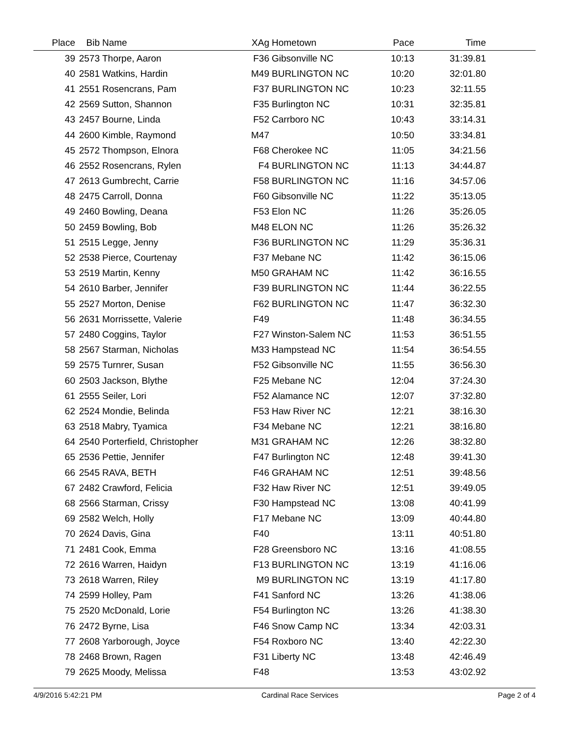| Place | Bib | Name | XAg | Hometown | Pace | Time | |
| --- | --- | --- | --- | --- | --- | --- | --- |
| 39 | 2573 | Thorpe, Aaron | F36 | Gibsonville NC | 10:13 | 31:39.81 | |
| 40 | 2581 | Watkins, Hardin | M49 | BURLINGTON NC | 10:20 | 32:01.80 | |
| 41 | 2551 | Rosencrans, Pam | F37 | BURLINGTON NC | 10:23 | 32:11.55 | |
| 42 | 2569 | Sutton, Shannon | F35 | Burlington NC | 10:31 | 32:35.81 | |
| 43 | 2457 | Bourne, Linda | F52 | Carrboro NC | 10:43 | 33:14.31 | |
| 44 | 2600 | Kimble, Raymond | M47 | | 10:50 | 33:34.81 | |
| 45 | 2572 | Thompson, Elnora | F68 | Cherokee NC | 11:05 | 34:21.56 | |
| 46 | 2552 | Rosencrans, Rylen | F4 | BURLINGTON NC | 11:13 | 34:44.87 | |
| 47 | 2613 | Gumbrecht, Carrie | F58 | BURLINGTON NC | 11:16 | 34:57.06 | |
| 48 | 2475 | Carroll, Donna | F60 | Gibsonville NC | 11:22 | 35:13.05 | |
| 49 | 2460 | Bowling, Deana | F53 | Elon NC | 11:26 | 35:26.05 | |
| 50 | 2459 | Bowling, Bob | M48 | ELON NC | 11:26 | 35:26.32 | |
| 51 | 2515 | Legge, Jenny | F36 | BURLINGTON NC | 11:29 | 35:36.31 | |
| 52 | 2538 | Pierce, Courtenay | F37 | Mebane NC | 11:42 | 36:15.06 | |
| 53 | 2519 | Martin, Kenny | M50 | GRAHAM NC | 11:42 | 36:16.55 | |
| 54 | 2610 | Barber, Jennifer | F39 | BURLINGTON NC | 11:44 | 36:22.55 | |
| 55 | 2527 | Morton, Denise | F62 | BURLINGTON NC | 11:47 | 36:32.30 | |
| 56 | 2631 | Morrissette, Valerie | F49 | | 11:48 | 36:34.55 | |
| 57 | 2480 | Coggins, Taylor | F27 | Winston-Salem NC | 11:53 | 36:51.55 | |
| 58 | 2567 | Starman, Nicholas | M33 | Hampstead NC | 11:54 | 36:54.55 | |
| 59 | 2575 | Turnrer, Susan | F52 | Gibsonville NC | 11:55 | 36:56.30 | |
| 60 | 2503 | Jackson, Blythe | F25 | Mebane NC | 12:04 | 37:24.30 | |
| 61 | 2555 | Seiler, Lori | F52 | Alamance NC | 12:07 | 37:32.80 | |
| 62 | 2524 | Mondie, Belinda | F53 | Haw River NC | 12:21 | 38:16.30 | |
| 63 | 2518 | Mabry, Tyamica | F34 | Mebane NC | 12:21 | 38:16.80 | |
| 64 | 2540 | Porterfield, Christopher | M31 | GRAHAM NC | 12:26 | 38:32.80 | |
| 65 | 2536 | Pettie, Jennifer | F47 | Burlington NC | 12:48 | 39:41.30 | |
| 66 | 2545 | RAVA, BETH | F46 | GRAHAM NC | 12:51 | 39:48.56 | |
| 67 | 2482 | Crawford, Felicia | F32 | Haw River NC | 12:51 | 39:49.05 | |
| 68 | 2566 | Starman, Crissy | F30 | Hampstead NC | 13:08 | 40:41.99 | |
| 69 | 2582 | Welch, Holly | F17 | Mebane NC | 13:09 | 40:44.80 | |
| 70 | 2624 | Davis, Gina | F40 | | 13:11 | 40:51.80 | |
| 71 | 2481 | Cook, Emma | F28 | Greensboro NC | 13:16 | 41:08.55 | |
| 72 | 2616 | Warren, Haidyn | F13 | BURLINGTON NC | 13:19 | 41:16.06 | |
| 73 | 2618 | Warren, Riley | M9 | BURLINGTON NC | 13:19 | 41:17.80 | |
| 74 | 2599 | Holley, Pam | F41 | Sanford NC | 13:26 | 41:38.06 | |
| 75 | 2520 | McDonald, Lorie | F54 | Burlington NC | 13:26 | 41:38.30 | |
| 76 | 2472 | Byrne, Lisa | F46 | Snow Camp NC | 13:34 | 42:03.31 | |
| 77 | 2608 | Yarborough, Joyce | F54 | Roxboro NC | 13:40 | 42:22.30 | |
| 78 | 2468 | Brown, Ragen | F31 | Liberty NC | 13:48 | 42:46.49 | |
| 79 | 2625 | Moody, Melissa | F48 | | 13:53 | 43:02.92 | |
4/9/2016 5:42:21 PM Cardinal Race Services Page 2 of 4